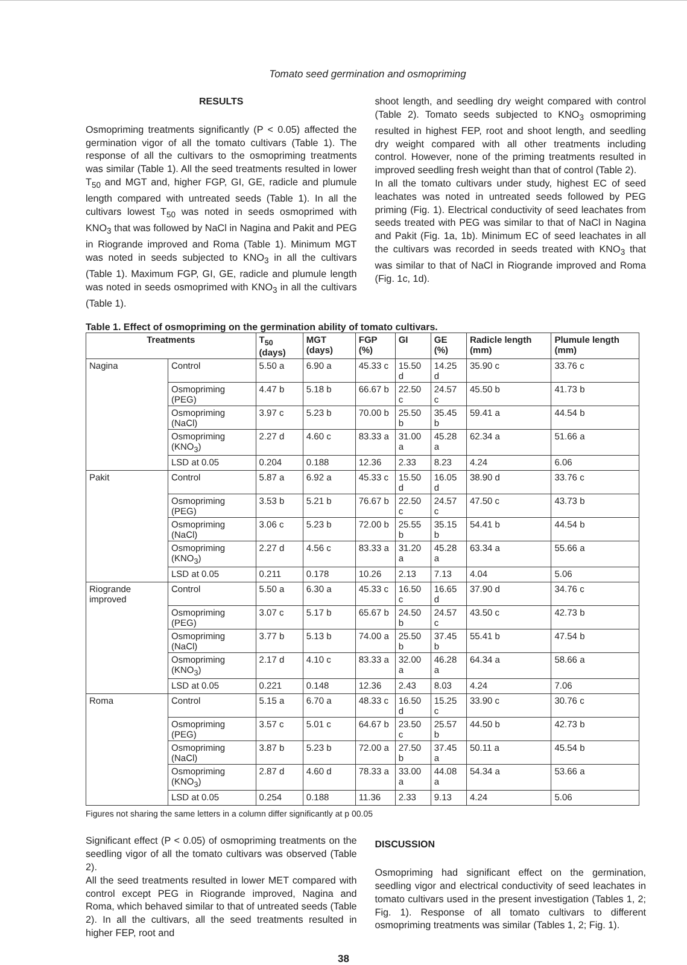Tomato seed germination and osmopriming
RESULTS
Osmopriming treatments significantly (P < 0.05) affected the germination vigor of all the tomato cultivars (Table 1). The response of all the cultivars to the osmopriming treatments was similar (Table 1). All the seed treatments resulted in lower T<sub>50</sub> and MGT and, higher FGP, GI, GE, radicle and plumule length compared with untreated seeds (Table 1). In all the cultivars lowest T<sub>50</sub> was noted in seeds osmoprimed with KNO<sub>3</sub> that was followed by NaCl in Nagina and Pakit and PEG in Riogrande improved and Roma (Table 1). Minimum MGT was noted in seeds subjected to KNO<sub>3</sub> in all the cultivars (Table 1). Maximum FGP, GI, GE, radicle and plumule length was noted in seeds osmoprimed with KNO<sub>3</sub> in all the cultivars (Table 1).
shoot length, and seedling dry weight compared with control (Table 2). Tomato seeds subjected to KNO<sub>3</sub> osmopriming resulted in highest FEP, root and shoot length, and seedling dry weight compared with all other treatments including control. However, none of the priming treatments resulted in improved seedling fresh weight than that of control (Table 2).
In all the tomato cultivars under study, highest EC of seed leachates was noted in untreated seeds followed by PEG priming (Fig. 1). Electrical conductivity of seed leachates from seeds treated with PEG was similar to that of NaCl in Nagina and Pakit (Fig. 1a, 1b). Minimum EC of seed leachates in all the cultivars was recorded in seeds treated with KNO<sub>3</sub> that was similar to that of NaCl in Riogrande improved and Roma (Fig. 1c, 1d).
Table 1. Effect of osmopriming on the germination ability of tomato cultivars.
| Treatments | | T<sub>50</sub> (days) | MGT (days) | FGP (%) | GI | GE (%) | Radicle length (mm) | Plumule length (mm) |
| --- | --- | --- | --- | --- | --- | --- | --- | --- |
| Nagina | Control | 5.50 a | 6.90 a | 45.33 c | 15.50 d | 14.25 d | 35.90 c | 33.76 c |
| | Osmopriming (PEG) | 4.47 b | 5.18 b | 66.67 b | 22.50 c | 24.57 c | 45.50 b | 41.73 b |
| | Osmopriming (NaCl) | 3.97 c | 5.23 b | 70.00 b | 25.50 b | 35.45 b | 59.41 a | 44.54 b |
| | Osmopriming (KNO<sub>3</sub>) | 2.27 d | 4.60 c | 83.33 a | 31.00 a | 45.28 a | 62.34 a | 51.66 a |
| | LSD at 0.05 | 0.204 | 0.188 | 12.36 | 2.33 | 8.23 | 4.24 | 6.06 |
| Pakit | Control | 5.87 a | 6.92 a | 45.33 c | 15.50 d | 16.05 d | 38.90 d | 33.76 c |
| | Osmopriming (PEG) | 3.53 b | 5.21 b | 76.67 b | 22.50 c | 24.57 c | 47.50 c | 43.73 b |
| | Osmopriming (NaCl) | 3.06 c | 5.23 b | 72.00 b | 25.55 b | 35.15 b | 54.41 b | 44.54 b |
| | Osmopriming (KNO<sub>3</sub>) | 2.27 d | 4.56 c | 83.33 a | 31.20 a | 45.28 a | 63.34 a | 55.66 a |
| | LSD at 0.05 | 0.211 | 0.178 | 10.26 | 2.13 | 7.13 | 4.04 | 5.06 |
| Riogrande improved | Control | 5.50 a | 6.30 a | 45.33 c | 16.50 c | 16.65 d | 37.90 d | 34.76 c |
| | Osmopriming (PEG) | 3.07 c | 5.17 b | 65.67 b | 24.50 b | 24.57 c | 43.50 c | 42.73 b |
| | Osmopriming (NaCl) | 3.77 b | 5.13 b | 74.00 a | 25.50 b | 37.45 b | 55.41 b | 47.54 b |
| | Osmopriming (KNO<sub>3</sub>) | 2.17 d | 4.10 c | 83.33 a | 32.00 a | 46.28 a | 64.34 a | 58.66 a |
| | LSD at 0.05 | 0.221 | 0.148 | 12.36 | 2.43 | 8.03 | 4.24 | 7.06 |
| Roma | Control | 5.15 a | 6.70 a | 48.33 c | 16.50 d | 15.25 c | 33.90 c | 30.76 c |
| | Osmopriming (PEG) | 3.57 c | 5.01 c | 64.67 b | 23.50 c | 25.57 b | 44.50 b | 42.73 b |
| | Osmopriming (NaCl) | 3.87 b | 5.23 b | 72.00 a | 27.50 b | 37.45 a | 50.11 a | 45.54 b |
| | Osmopriming (KNO<sub>3</sub>) | 2.87 d | 4.60 d | 78.33 a | 33.00 a | 44.08 a | 54.34 a | 53.66 a |
| | LSD at 0.05 | 0.254 | 0.188 | 11.36 | 2.33 | 9.13 | 4.24 | 5.06 |
Figures not sharing the same letters in a column differ significantly at p 00.05
Significant effect (P < 0.05) of osmopriming treatments on the seedling vigor of all the tomato cultivars was observed (Table 2).
All the seed treatments resulted in lower MET compared with control except PEG in Riogrande improved, Nagina and Roma, which behaved similar to that of untreated seeds (Table 2). In all the cultivars, all the seed treatments resulted in higher FEP, root and
DISCUSSION
Osmopriming had significant effect on the germination, seedling vigor and electrical conductivity of seed leachates in tomato cultivars used in the present investigation (Tables 1, 2; Fig. 1). Response of all tomato cultivars to different osmopriming treatments was similar (Tables 1, 2; Fig. 1).
38